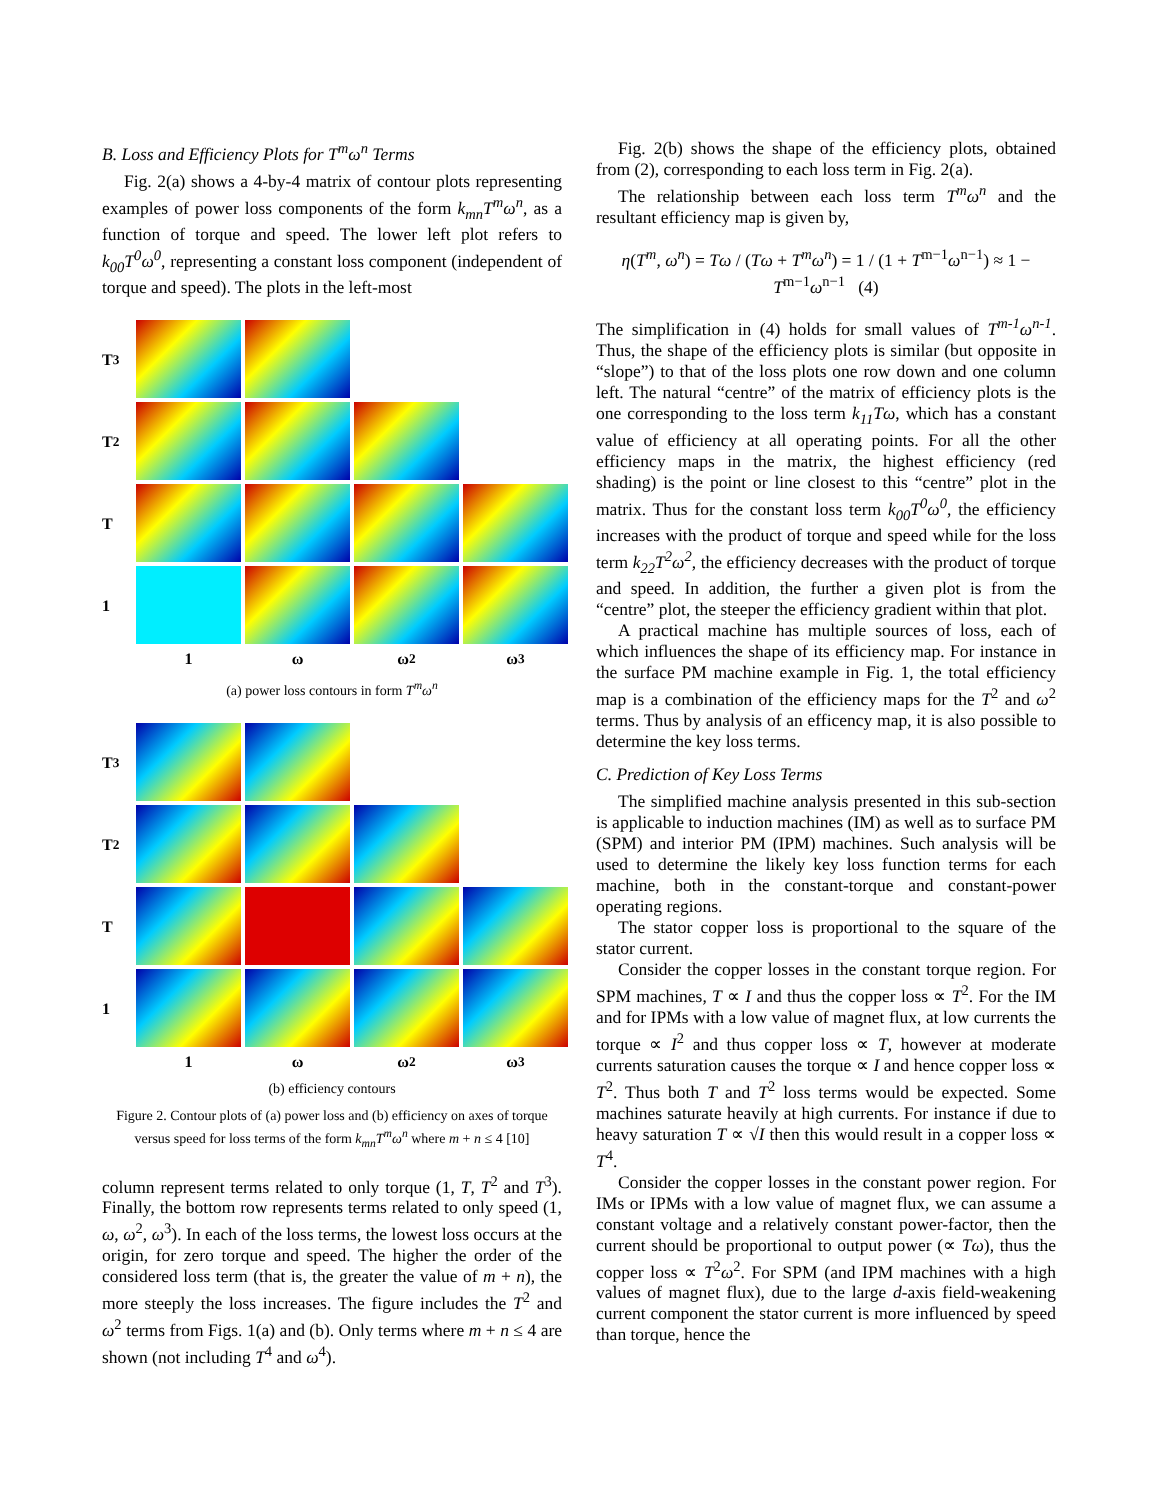B. Loss and Efficiency Plots for T<sup>m</sup>ω<sup>n</sup> Terms
Fig. 2(a) shows a 4-by-4 matrix of contour plots representing examples of power loss components of the form k<sub>mn</sub>T<sup>m</sup>ω<sup>n</sup>, as a function of torque and speed. The lower left plot refers to k<sub>00</sub>T<sup>0</sup>ω<sup>0</sup>, representing a constant loss component (independent of torque and speed). The plots in the left-most
T<sup>3</sup>
T<sup>2</sup>
T
1
1
ω
ω<sup>2</sup>
ω<sup>3</sup>
(a) power loss contours in form T<sup>m</sup>ω<sup>n</sup>
T<sup>3</sup>
T<sup>2</sup>
T
1
1
ω
ω<sup>2</sup>
ω<sup>3</sup>
(b) efficiency contours
Figure 2. Contour plots of (a) power loss and (b) efficiency on axes of torque versus speed for loss terms of the form k<sub>mn</sub>T<sup>m</sup>ω<sup>n</sup> where m + n ≤ 4 [10]
column represent terms related to only torque (1, T, T<sup>2</sup> and T<sup>3</sup>). Finally, the bottom row represents terms related to only speed (1, ω, ω<sup>2</sup>, ω<sup>3</sup>). In each of the loss terms, the lowest loss occurs at the origin, for zero torque and speed. The higher the order of the considered loss term (that is, the greater the value of m + n), the more steeply the loss increases. The figure includes the T<sup>2</sup> and ω<sup>2</sup> terms from Figs. 1(a) and (b). Only terms where m + n ≤ 4 are shown (not including T<sup>4</sup> and ω<sup>4</sup>).
Fig. 2(b) shows the shape of the efficiency plots, obtained from (2), corresponding to each loss term in Fig. 2(a).
The relationship between each loss term T<sup>m</sup>ω<sup>n</sup> and the resultant efficiency map is given by,
η(T<sup>m</sup>, ω<sup>n</sup>) = Tω / (Tω + T<sup>m</sup>ω<sup>n</sup>) = 1 / (1 + T<sup>m−1</sup>ω<sup>n−1</sup>) ≈ 1 − T<sup>m−1</sup>ω<sup>n−1</sup> (4)
The simplification in (4) holds for small values of T<sup>m-1</sup>ω<sup>n-1</sup>. Thus, the shape of the efficiency plots is similar (but opposite in “slope”) to that of the loss plots one row down and one column left. The natural “centre” of the matrix of efficiency plots is the one corresponding to the loss term k<sub>11</sub>Tω, which has a constant value of efficiency at all operating points. For all the other efficiency maps in the matrix, the highest efficiency (red shading) is the point or line closest to this “centre” plot in the matrix. Thus for the constant loss term k<sub>00</sub>T<sup>0</sup>ω<sup>0</sup>, the efficiency increases with the product of torque and speed while for the loss term k<sub>22</sub>T<sup>2</sup>ω<sup>2</sup>, the efficiency decreases with the product of torque and speed. In addition, the further a given plot is from the “centre” plot, the steeper the efficiency gradient within that plot.
A practical machine has multiple sources of loss, each of which influences the shape of its efficiency map. For instance in the surface PM machine example in Fig. 1, the total efficiency map is a combination of the efficiency maps for the T<sup>2</sup> and ω<sup>2</sup> terms. Thus by analysis of an efficency map, it is also possible to determine the key loss terms.
C. Prediction of Key Loss Terms
The simplified machine analysis presented in this sub-section is applicable to induction machines (IM) as well as to surface PM (SPM) and interior PM (IPM) machines. Such analysis will be used to determine the likely key loss function terms for each machine, both in the constant-torque and constant-power operating regions.
The stator copper loss is proportional to the square of the stator current.
Consider the copper losses in the constant torque region. For SPM machines, T ∝ I and thus the copper loss ∝ T<sup>2</sup>. For the IM and for IPMs with a low value of magnet flux, at low currents the torque ∝ I<sup>2</sup> and thus copper loss ∝ T, however at moderate currents saturation causes the torque ∝ I and hence copper loss ∝ T<sup>2</sup>. Thus both T and T<sup>2</sup> loss terms would be expected. Some machines saturate heavily at high currents. For instance if due to heavy saturation T ∝ √I then this would result in a copper loss ∝ T<sup>4</sup>.
Consider the copper losses in the constant power region. For IMs or IPMs with a low value of magnet flux, we can assume a constant voltage and a relatively constant power-factor, then the current should be proportional to output power (∝ Tω), thus the copper loss ∝ T<sup>2</sup>ω<sup>2</sup>. For SPM (and IPM machines with a high values of magnet flux), due to the large d-axis field-weakening current component the stator current is more influenced by speed than torque, hence the